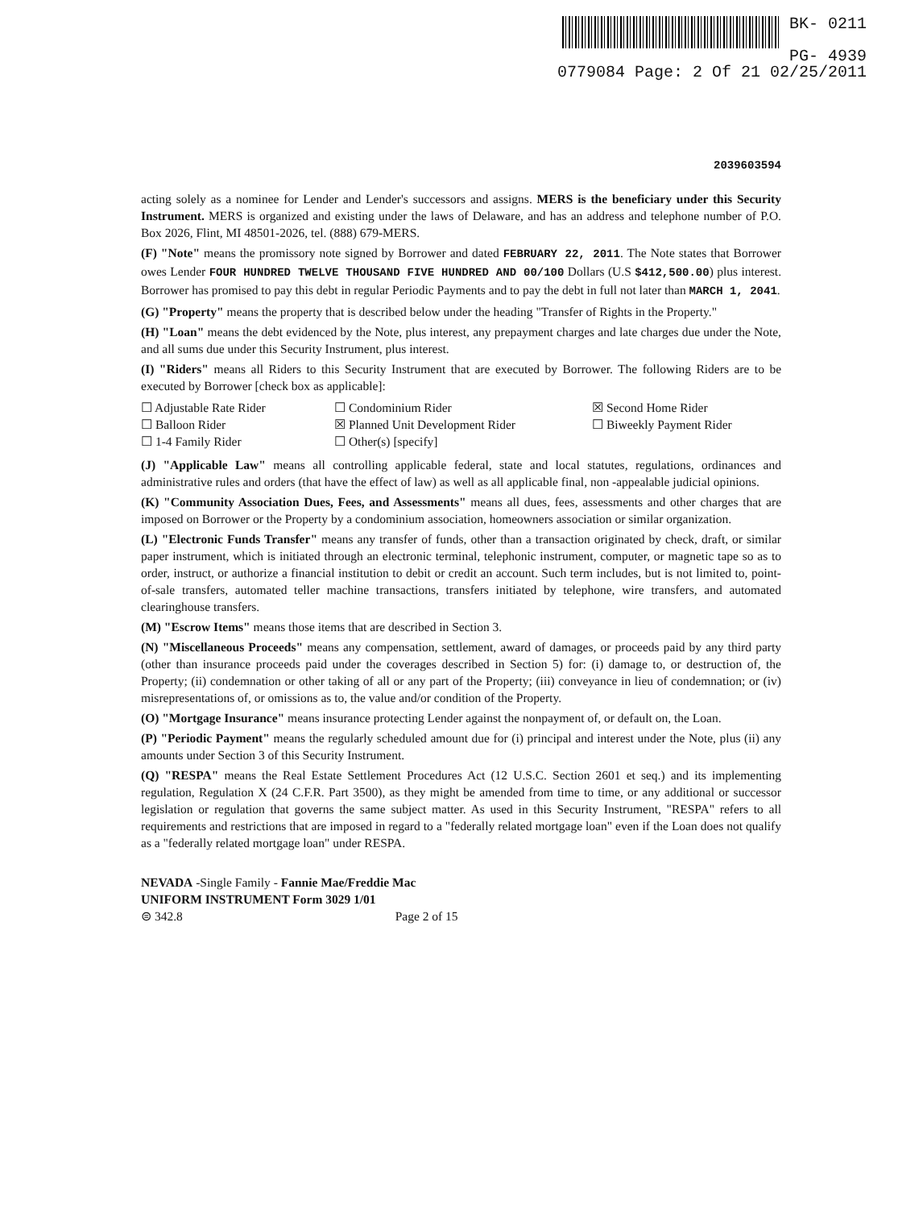BK- 0211
PG- 4939
0779084 Page: 2 Of 21 02/25/2011
2039603594
acting solely as a nominee for Lender and Lender's successors and assigns. MERS is the beneficiary under this Security Instrument. MERS is organized and existing under the laws of Delaware, and has an address and telephone number of P.O. Box 2026, Flint, MI 48501-2026, tel. (888) 679-MERS.
(F) "Note" means the promissory note signed by Borrower and dated FEBRUARY 22, 2011. The Note states that Borrower owes Lender FOUR HUNDRED TWELVE THOUSAND FIVE HUNDRED AND 00/100 Dollars (U.S $412,500.00) plus interest. Borrower has promised to pay this debt in regular Periodic Payments and to pay the debt in full not later than MARCH 1, 2041.
(G) "Property" means the property that is described below under the heading "Transfer of Rights in the Property."
(H) "Loan" means the debt evidenced by the Note, plus interest, any prepayment charges and late charges due under the Note, and all sums due under this Security Instrument, plus interest.
(I) "Riders" means all Riders to this Security Instrument that are executed by Borrower. The following Riders are to be executed by Borrower [check box as applicable]:
☐ Adjustable Rate Rider
☐ Condominium Rider
☒ Second Home Rider
☐ Balloon Rider
☒ Planned Unit Development Rider
☐ Biweekly Payment Rider
☐ 1-4 Family Rider
☐ Other(s) [specify]
(J) "Applicable Law" means all controlling applicable federal, state and local statutes, regulations, ordinances and administrative rules and orders (that have the effect of law) as well as all applicable final, non -appealable judicial opinions.
(K) "Community Association Dues, Fees, and Assessments" means all dues, fees, assessments and other charges that are imposed on Borrower or the Property by a condominium association, homeowners association or similar organization.
(L) "Electronic Funds Transfer" means any transfer of funds, other than a transaction originated by check, draft, or similar paper instrument, which is initiated through an electronic terminal, telephonic instrument, computer, or magnetic tape so as to order, instruct, or authorize a financial institution to debit or credit an account. Such term includes, but is not limited to, point-of-sale transfers, automated teller machine transactions, transfers initiated by telephone, wire transfers, and automated clearinghouse transfers.
(M) "Escrow Items" means those items that are described in Section 3.
(N) "Miscellaneous Proceeds" means any compensation, settlement, award of damages, or proceeds paid by any third party (other than insurance proceeds paid under the coverages described in Section 5) for: (i) damage to, or destruction of, the Property; (ii) condemnation or other taking of all or any part of the Property; (iii) conveyance in lieu of condemnation; or (iv) misrepresentations of, or omissions as to, the value and/or condition of the Property.
(O) "Mortgage Insurance" means insurance protecting Lender against the nonpayment of, or default on, the Loan.
(P) "Periodic Payment" means the regularly scheduled amount due for (i) principal and interest under the Note, plus (ii) any amounts under Section 3 of this Security Instrument.
(Q) "RESPA" means the Real Estate Settlement Procedures Act (12 U.S.C. Section 2601 et seq.) and its implementing regulation, Regulation X (24 C.F.R. Part 3500), as they might be amended from time to time, or any additional or successor legislation or regulation that governs the same subject matter. As used in this Security Instrument, "RESPA" refers to all requirements and restrictions that are imposed in regard to a "federally related mortgage loan" even if the Loan does not qualify as a "federally related mortgage loan" under RESPA.
NEVADA -Single Family - Fannie Mae/Freddie Mac
UNIFORM INSTRUMENT Form 3029 1/01
⊜ 342.8 Page 2 of 15